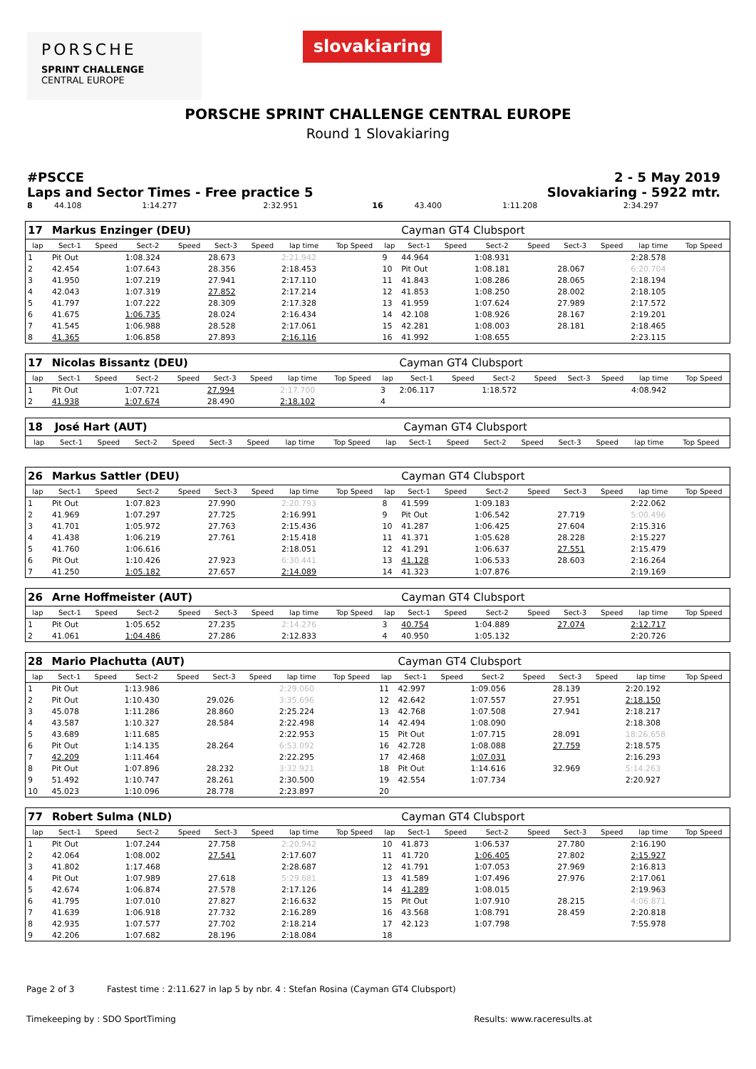PORSCHE
SPRINT CHALLENGE
CENTRAL EUROPE
slovakiaring
PORSCHE SPRINT CHALLENGE CENTRAL EUROPE
Round 1 Slovakiaring
#PSCCE
Laps and Sector Times - Free practice 5
2 - 5 May 2019
Slovakiaring - 5922 mtr.
| 8 | 44.108 | 1:14.277 | | 2:32.951 | 16 | 43.400 | 1:11.208 | | 2:34.297 |
| 17 | Markus Enzinger (DEU) | | | | | | | | | Cayman GT4 Clubsport | | | | | | | |
| lap | Sect-1 | Speed | Sect-2 | Speed | Sect-3 | Speed | lap time | Top Speed | lap | Sect-1 | Speed | Sect-2 | Speed | Sect-3 | Speed | lap time | Top Speed |
| 1 | Pit Out | | 1:08.324 | | 28.673 | | 2:21.942 | | 9 | 44.964 | | 1:08.931 | | | | 2:28.578 | |
| 2 | 42.454 | | 1:07.643 | | 28.356 | | 2:18.453 | | 10 | Pit Out | | 1:08.181 | | 28.067 | | 6:20.704 | |
| 3 | 41.950 | | 1:07.219 | | 27.941 | | 2:17.110 | | 11 | 41.843 | | 1:08.286 | | 28.065 | | 2:18.194 | |
| 4 | 42.043 | | 1:07.319 | | 27.852 | | 2:17.214 | | 12 | 41.853 | | 1:08.250 | | 28.002 | | 2:18.105 | |
| 5 | 41.797 | | 1:07.222 | | 28.309 | | 2:17.328 | | 13 | 41.959 | | 1:07.624 | | 27.989 | | 2:17.572 | |
| 6 | 41.675 | | 1:06.735 | | 28.024 | | 2:16.434 | | 14 | 42.108 | | 1:08.926 | | 28.167 | | 2:19.201 | |
| 7 | 41.545 | | 1:06.988 | | 28.528 | | 2:17.061 | | 15 | 42.281 | | 1:08.003 | | 28.181 | | 2:18.465 | |
| 8 | 41.365 | | 1:06.858 | | 27.893 | | 2:16.116 | | 16 | 41.992 | | 1:08.655 | | | | 2:23.115 | |
| 17 | Nicolas Bissantz (DEU) | | | | | | | | | Cayman GT4 Clubsport | | | | | | | |
| lap | Sect-1 | Speed | Sect-2 | Speed | Sect-3 | Speed | lap time | Top Speed | lap | Sect-1 | Speed | Sect-2 | Speed | Sect-3 | Speed | lap time | Top Speed |
| 1 | Pit Out | | 1:07.721 | | 27.994 | | 2:17.700 | | 3 | 2:06.117 | | 1:18.572 | | | | 4:08.942 | |
| 2 | 41.938 | | 1:07.674 | | 28.490 | | 2:18.102 | | 4 | | | | | | | | |
| 18 | José Hart (AUT) | | | | | | | | | Cayman GT4 Clubsport | | | | | | | |
| lap | Sect-1 | Speed | Sect-2 | Speed | Sect-3 | Speed | lap time | Top Speed | lap | Sect-1 | Speed | Sect-2 | Speed | Sect-3 | Speed | lap time | Top Speed |
| 26 | Markus Sattler (DEU) | | | | | | | | | Cayman GT4 Clubsport | | | | | | | |
| lap | Sect-1 | Speed | Sect-2 | Speed | Sect-3 | Speed | lap time | Top Speed | lap | Sect-1 | Speed | Sect-2 | Speed | Sect-3 | Speed | lap time | Top Speed |
| 1 | Pit Out | | 1:07.823 | | 27.990 | | 2:20.793 | | 8 | 41.599 | | 1:09.183 | | | | 2:22.062 | |
| 2 | 41.969 | | 1:07.297 | | 27.725 | | 2:16.991 | | 9 | Pit Out | | 1:06.542 | | 27.719 | | 5:00.496 | |
| 3 | 41.701 | | 1:05.972 | | 27.763 | | 2:15.436 | | 10 | 41.287 | | 1:06.425 | | 27.604 | | 2:15.316 | |
| 4 | 41.438 | | 1:06.219 | | 27.761 | | 2:15.418 | | 11 | 41.371 | | 1:05.628 | | 28.228 | | 2:15.227 | |
| 5 | 41.760 | | 1:06.616 | | | | 2:18.051 | | 12 | 41.291 | | 1:06.637 | | 27.551 | | 2:15.479 | |
| 6 | Pit Out | | 1:10.426 | | 27.923 | | 6:30.441 | | 13 | 41.128 | | 1:06.533 | | 28.603 | | 2:16.264 | |
| 7 | 41.250 | | 1:05.182 | | 27.657 | | 2:14.089 | | 14 | 41.323 | | 1:07.876 | | | | 2:19.169 | |
| 26 | Arne Hoffmeister (AUT) | | | | | | | | | Cayman GT4 Clubsport | | | | | | | |
| lap | Sect-1 | Speed | Sect-2 | Speed | Sect-3 | Speed | lap time | Top Speed | lap | Sect-1 | Speed | Sect-2 | Speed | Sect-3 | Speed | lap time | Top Speed |
| 1 | Pit Out | | 1:05.652 | | 27.235 | | 2:14.276 | | 3 | 40.754 | | 1:04.889 | | 27.074 | | 2:12.717 | |
| 2 | 41.061 | | 1:04.486 | | 27.286 | | 2:12.833 | | 4 | 40.950 | | 1:05.132 | | | | 2:20.726 | |
| 28 | Mario Plachutta (AUT) | | | | | | | | | Cayman GT4 Clubsport | | | | | | | |
| lap | Sect-1 | Speed | Sect-2 | Speed | Sect-3 | Speed | lap time | Top Speed | lap | Sect-1 | Speed | Sect-2 | Speed | Sect-3 | Speed | lap time | Top Speed |
| 1 | Pit Out | | 1:13.986 | | | | 2:29.060 | | 11 | 42.997 | | 1:09.056 | | 28.139 | | 2:20.192 | |
| 2 | Pit Out | | 1:10.430 | | 29.026 | | 3:35.696 | | 12 | 42.642 | | 1:07.557 | | 27.951 | | 2:18.150 | |
| 3 | 45.078 | | 1:11.286 | | 28.860 | | 2:25.224 | | 13 | 42.768 | | 1:07.508 | | 27.941 | | 2:18.217 | |
| 4 | 43.587 | | 1:10.327 | | 28.584 | | 2:22.498 | | 14 | 42.494 | | 1:08.090 | | | | 2:18.308 | |
| 5 | 43.689 | | 1:11.685 | | | | 2:22.953 | | 15 | Pit Out | | 1:07.715 | | 28.091 | | 18:26.658 | |
| 6 | Pit Out | | 1:14.135 | | 28.264 | | 6:53.092 | | 16 | 42.728 | | 1:08.088 | | 27.759 | | 2:18.575 | |
| 7 | 42.209 | | 1:11.464 | | | | 2:22.295 | | 17 | 42.468 | | 1:07.031 | | | | 2:16.293 | |
| 8 | Pit Out | | 1:07.896 | | 28.232 | | 3:32.921 | | 18 | Pit Out | | 1:14.616 | | 32.969 | | 5:14.263 | |
| 9 | 51.492 | | 1:10.747 | | 28.261 | | 2:30.500 | | 19 | 42.554 | | 1:07.734 | | | | 2:20.927 | |
| 10 | 45.023 | | 1:10.096 | | 28.778 | | 2:23.897 | | 20 | | | | | | | | |
| 77 | Robert Sulma (NLD) | | | | | | | | | Cayman GT4 Clubsport | | | | | | | |
| lap | Sect-1 | Speed | Sect-2 | Speed | Sect-3 | Speed | lap time | Top Speed | lap | Sect-1 | Speed | Sect-2 | Speed | Sect-3 | Speed | lap time | Top Speed |
| 1 | Pit Out | | 1:07.244 | | 27.758 | | 2:20.942 | | 10 | 41.873 | | 1:06.537 | | 27.780 | | 2:16.190 | |
| 2 | 42.064 | | 1:08.002 | | 27.541 | | 2:17.607 | | 11 | 41.720 | | 1:06.405 | | 27.802 | | 2:15.927 | |
| 3 | 41.802 | | 1:17.468 | | | | 2:28.687 | | 12 | 41.791 | | 1:07.053 | | 27.969 | | 2:16.813 | |
| 4 | Pit Out | | 1:07.989 | | 27.618 | | 5:29.681 | | 13 | 41.589 | | 1:07.496 | | 27.976 | | 2:17.061 | |
| 5 | 42.674 | | 1:06.874 | | 27.578 | | 2:17.126 | | 14 | 41.289 | | 1:08.015 | | | | 2:19.963 | |
| 6 | 41.795 | | 1:07.010 | | 27.827 | | 2:16.632 | | 15 | Pit Out | | 1:07.910 | | 28.215 | | 4:06.871 | |
| 7 | 41.639 | | 1:06.918 | | 27.732 | | 2:16.289 | | 16 | 43.568 | | 1:08.791 | | 28.459 | | 2:20.818 | |
| 8 | 42.935 | | 1:07.577 | | 27.702 | | 2:18.214 | | 17 | 42.123 | | 1:07.798 | | | | 7:55.978 | |
| 9 | 42.206 | | 1:07.682 | | 28.196 | | 2:18.084 | | 18 | | | | | | | | |
Page 2 of 3 Fastest time : 2:11.627 in lap 5 by nbr. 4 : Stefan Rosina (Cayman GT4 Clubsport)
Timekeeping by : SDO SportTiming Results: www.raceresults.at